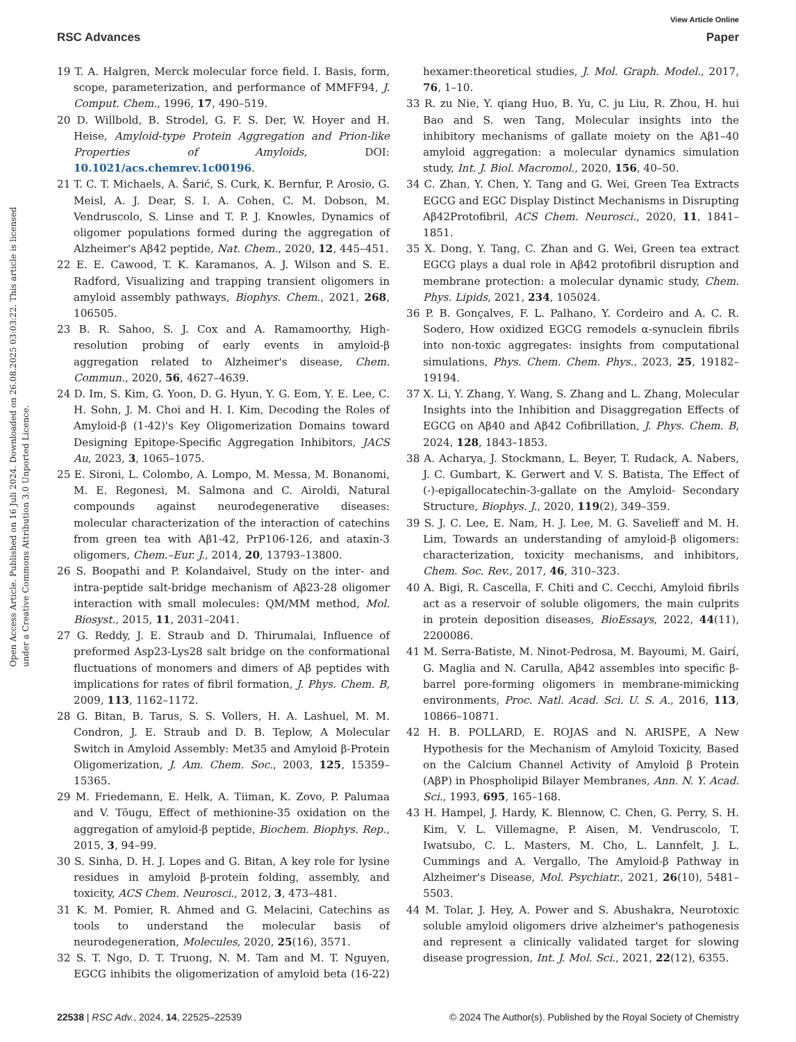View Article Online
RSC Advances Paper
Open Access Article. Published on 16 Juli 2024. Downloaded on 26.08.2025 03:03:22. This article is licensed under a Creative Commons Attribution 3.0 Unported Licence.
19 T. A. Halgren, Merck molecular force field. I. Basis, form, scope, parameterization, and performance of MMFF94, J. Comput. Chem., 1996, 17, 490–519.
20 D. Willbold, B. Strodel, G. F. S. Der, W. Hoyer and H. Heise, Amyloid-type Protein Aggregation and Prion-like Properties of Amyloids, DOI: 10.1021/acs.chemrev.1c00196.
21 T. C. T. Michaels, A. Šarić, S. Curk, K. Bernfur, P. Arosio, G. Meisl, A. J. Dear, S. I. A. Cohen, C. M. Dobson, M. Vendruscolo, S. Linse and T. P. J. Knowles, Dynamics of oligomer populations formed during the aggregation of Alzheimer's Aβ42 peptide, Nat. Chem., 2020, 12, 445–451.
22 E. E. Cawood, T. K. Karamanos, A. J. Wilson and S. E. Radford, Visualizing and trapping transient oligomers in amyloid assembly pathways, Biophys. Chem., 2021, 268, 106505.
23 B. R. Sahoo, S. J. Cox and A. Ramamoorthy, High-resolution probing of early events in amyloid-β aggregation related to Alzheimer's disease, Chem. Commun., 2020, 56, 4627–4639.
24 D. Im, S. Kim, G. Yoon, D. G. Hyun, Y. G. Eom, Y. E. Lee, C. H. Sohn, J. M. Choi and H. I. Kim, Decoding the Roles of Amyloid-β (1-42)'s Key Oligomerization Domains toward Designing Epitope-Specific Aggregation Inhibitors, JACS Au, 2023, 3, 1065–1075.
25 E. Sironi, L. Colombo, A. Lompo, M. Messa, M. Bonanomi, M. E. Regonesi, M. Salmona and C. Airoldi, Natural compounds against neurodegenerative diseases: molecular characterization of the interaction of catechins from green tea with Aβ1-42, PrP106-126, and ataxin-3 oligomers, Chem.–Eur. J., 2014, 20, 13793–13800.
26 S. Boopathi and P. Kolandaivel, Study on the inter- and intra-peptide salt-bridge mechanism of Aβ23-28 oligomer interaction with small molecules: QM/MM method, Mol. Biosyst., 2015, 11, 2031–2041.
27 G. Reddy, J. E. Straub and D. Thirumalai, Influence of preformed Asp23-Lys28 salt bridge on the conformational fluctuations of monomers and dimers of Aβ peptides with implications for rates of fibril formation, J. Phys. Chem. B, 2009, 113, 1162–1172.
28 G. Bitan, B. Tarus, S. S. Vollers, H. A. Lashuel, M. M. Condron, J. E. Straub and D. B. Teplow, A Molecular Switch in Amyloid Assembly: Met35 and Amyloid β-Protein Oligomerization, J. Am. Chem. Soc., 2003, 125, 15359–15365.
29 M. Friedemann, E. Helk, A. Tiiman, K. Zovo, P. Palumaa and V. Tõugu, Effect of methionine-35 oxidation on the aggregation of amyloid-β peptide, Biochem. Biophys. Rep., 2015, 3, 94–99.
30 S. Sinha, D. H. J. Lopes and G. Bitan, A key role for lysine residues in amyloid β-protein folding, assembly, and toxicity, ACS Chem. Neurosci., 2012, 3, 473–481.
31 K. M. Pomier, R. Ahmed and G. Melacini, Catechins as tools to understand the molecular basis of neurodegeneration, Molecules, 2020, 25(16), 3571.
32 S. T. Ngo, D. T. Truong, N. M. Tam and M. T. Nguyen, EGCG inhibits the oligomerization of amyloid beta (16-22) hexamer:theoretical studies, J. Mol. Graph. Model., 2017, 76, 1–10.
33 R. zu Nie, Y. qiang Huo, B. Yu, C. ju Liu, R. Zhou, H. hui Bao and S. wen Tang, Molecular insights into the inhibitory mechanisms of gallate moiety on the Aβ1–40 amyloid aggregation: a molecular dynamics simulation study, Int. J. Biol. Macromol., 2020, 156, 40–50.
34 C. Zhan, Y. Chen, Y. Tang and G. Wei, Green Tea Extracts EGCG and EGC Display Distinct Mechanisms in Disrupting Aβ42Protofibril, ACS Chem. Neurosci., 2020, 11, 1841–1851.
35 X. Dong, Y. Tang, C. Zhan and G. Wei, Green tea extract EGCG plays a dual role in Aβ42 protofibril disruption and membrane protection: a molecular dynamic study, Chem. Phys. Lipids, 2021, 234, 105024.
36 P. B. Gonçalves, F. L. Palhano, Y. Cordeiro and A. C. R. Sodero, How oxidized EGCG remodels α-synuclein fibrils into non-toxic aggregates: insights from computational simulations, Phys. Chem. Chem. Phys., 2023, 25, 19182–19194.
37 X. Li, Y. Zhang, Y. Wang, S. Zhang and L. Zhang, Molecular Insights into the Inhibition and Disaggregation Effects of EGCG on Aβ40 and Aβ42 Cofibrillation, J. Phys. Chem. B, 2024, 128, 1843–1853.
38 A. Acharya, J. Stockmann, L. Beyer, T. Rudack, A. Nabers, J. C. Gumbart, K. Gerwert and V. S. Batista, The Effect of (-)-epigallocatechin-3-gallate on the Amyloid- Secondary Structure, Biophys. J., 2020, 119(2), 349–359.
39 S. J. C. Lee, E. Nam, H. J. Lee, M. G. Savelieff and M. H. Lim, Towards an understanding of amyloid-β oligomers: characterization, toxicity mechanisms, and inhibitors, Chem. Soc. Rev., 2017, 46, 310–323.
40 A. Bigi, R. Cascella, F. Chiti and C. Cecchi, Amyloid fibrils act as a reservoir of soluble oligomers, the main culprits in protein deposition diseases, BioEssays, 2022, 44(11), 2200086.
41 M. Serra-Batiste, M. Ninot-Pedrosa, M. Bayoumi, M. Gairí, G. Maglia and N. Carulla, Aβ42 assembles into specific β-barrel pore-forming oligomers in membrane-mimicking environments, Proc. Natl. Acad. Sci. U. S. A., 2016, 113, 10866–10871.
42 H. B. POLLARD, E. ROJAS and N. ARISPE, A New Hypothesis for the Mechanism of Amyloid Toxicity, Based on the Calcium Channel Activity of Amyloid β Protein (AβP) in Phospholipid Bilayer Membranes, Ann. N. Y. Acad. Sci., 1993, 695, 165–168.
43 H. Hampel, J. Hardy, K. Blennow, C. Chen, G. Perry, S. H. Kim, V. L. Villemagne, P. Aisen, M. Vendruscolo, T. Iwatsubo, C. L. Masters, M. Cho, L. Lannfelt, J. L. Cummings and A. Vergallo, The Amyloid-β Pathway in Alzheimer's Disease, Mol. Psychiatr., 2021, 26(10), 5481–5503.
44 M. Tolar, J. Hey, A. Power and S. Abushakra, Neurotoxic soluble amyloid oligomers drive alzheimer's pathogenesis and represent a clinically validated target for slowing disease progression, Int. J. Mol. Sci., 2021, 22(12), 6355.
22538 | RSC Adv., 2024, 14, 22525–22539 © 2024 The Author(s). Published by the Royal Society of Chemistry